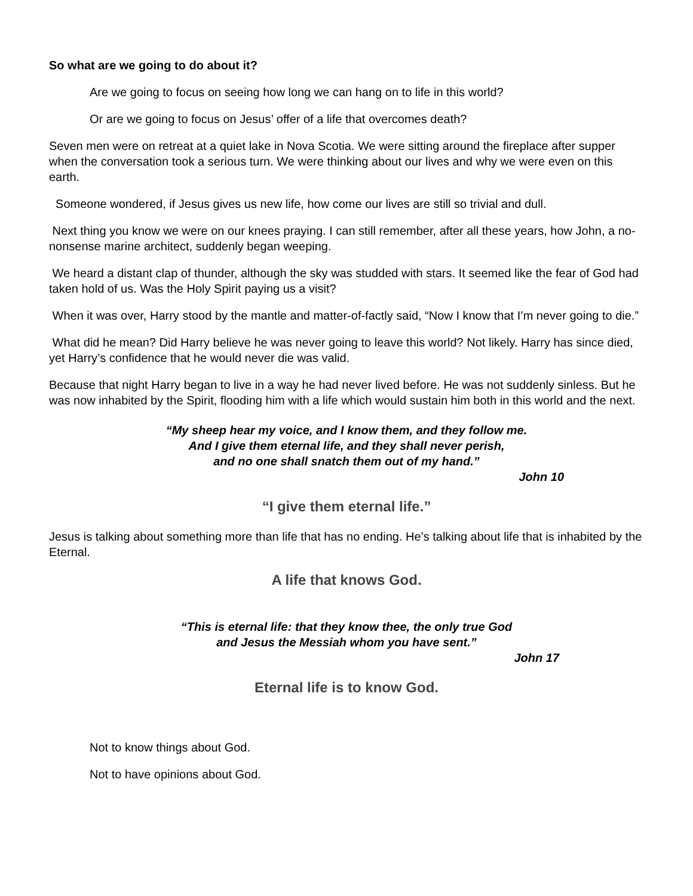So what are we going to do about it?
Are we going to focus on seeing how long we can hang on to life in this world?
Or are we going to focus on Jesus’ offer of a life that overcomes death?
Seven men were on retreat at a quiet lake in Nova Scotia. We were sitting around the fireplace after supper when the conversation took a serious turn. We were thinking about our lives and why we were even on this earth.
Someone wondered, if Jesus gives us new life, how come our lives are still so trivial and dull.
Next thing you know we were on our knees praying. I can still remember, after all these years, how John, a no-nonsense marine architect, suddenly began weeping.
We heard a distant clap of thunder, although the sky was studded with stars. It seemed like the fear of God had taken hold of us. Was the Holy Spirit paying us a visit?
When it was over, Harry stood by the mantle and matter-of-factly said, “Now I know that I’m never going to die.”
What did he mean? Did Harry believe he was never going to leave this world? Not likely. Harry has since died, yet Harry’s confidence that he would never die was valid.
Because that night Harry began to live in a way he had never lived before. He was not suddenly sinless. But he was now inhabited by the Spirit, flooding him with a life which would sustain him both in this world and the next.
“My sheep hear my voice, and I know them, and they follow me.
And I give them eternal life, and they shall never perish,
and no one shall snatch them out of my hand.”
John 10
“I give them eternal life.”
Jesus is talking about something more than life that has no ending. He’s talking about life that is inhabited by the Eternal.
A life that knows God.
“This is eternal life: that they know thee, the only true God
and Jesus the Messiah whom you have sent.”
John 17
Eternal life is to know God.
Not to know things about God.
Not to have opinions about God.